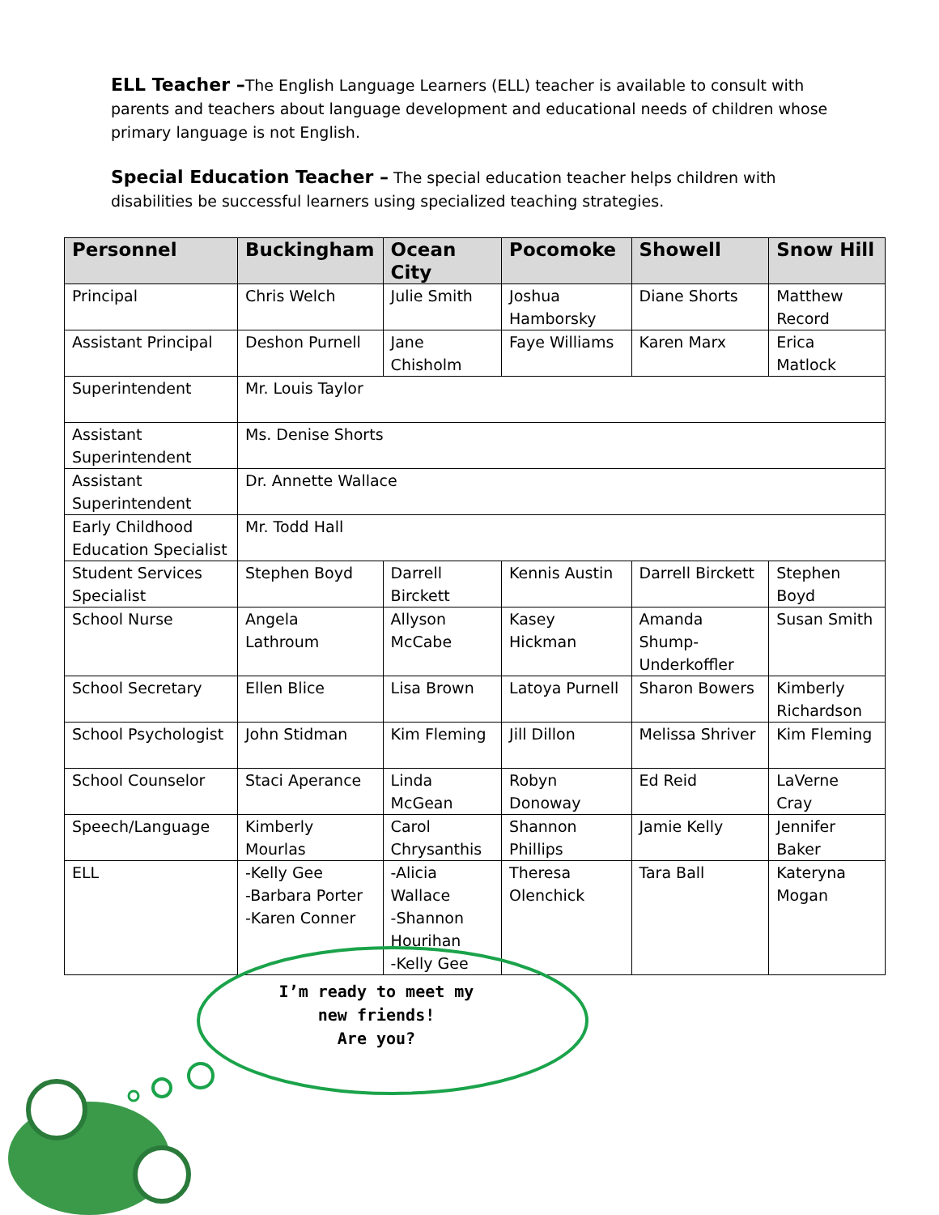ELL Teacher –The English Language Learners (ELL) teacher is available to consult with parents and teachers about language development and educational needs of children whose primary language is not English.
Special Education Teacher – The special education teacher helps children with disabilities be successful learners using specialized teaching strategies.
| Personnel | Buckingham | Ocean City | Pocomoke | Showell | Snow Hill |
| --- | --- | --- | --- | --- | --- |
| Principal | Chris Welch | Julie Smith | Joshua Hamborsky | Diane Shorts | Matthew Record |
| Assistant Principal | Deshon Purnell | Jane Chisholm | Faye Williams | Karen Marx | Erica Matlock |
| Superintendent | Mr. Louis Taylor | | | | |
| Assistant Superintendent | Ms. Denise Shorts | | | | |
| Assistant Superintendent | Dr. Annette Wallace | | | | |
| Early Childhood Education Specialist | Mr. Todd Hall | | | | |
| Student Services Specialist | Stephen Boyd | Darrell Birckett | Kennis Austin | Darrell Birckett | Stephen Boyd |
| School Nurse | Angela Lathroum | Allyson McCabe | Kasey Hickman | Amanda Shump-Underkoffler | Susan Smith |
| School Secretary | Ellen Blice | Lisa Brown | Latoya Purnell | Sharon Bowers | Kimberly Richardson |
| School Psychologist | John Stidman | Kim Fleming | Jill Dillon | Melissa Shriver | Kim Fleming |
| School Counselor | Staci Aperance | Linda McGean | Robyn Donoway | Ed Reid | LaVerne Cray |
| Speech/Language | Kimberly Mourlas | Carol Chrysanthis | Shannon Phillips | Jamie Kelly | Jennifer Baker |
| ELL | -Kelly Gee -Barbara Porter -Karen Conner | -Alicia Wallace -Shannon Hourihan -Kelly Gee | Theresa Olenchick | Tara Ball | Kateryna Mogan |
I’m ready to meet my
new friends!
Are you?